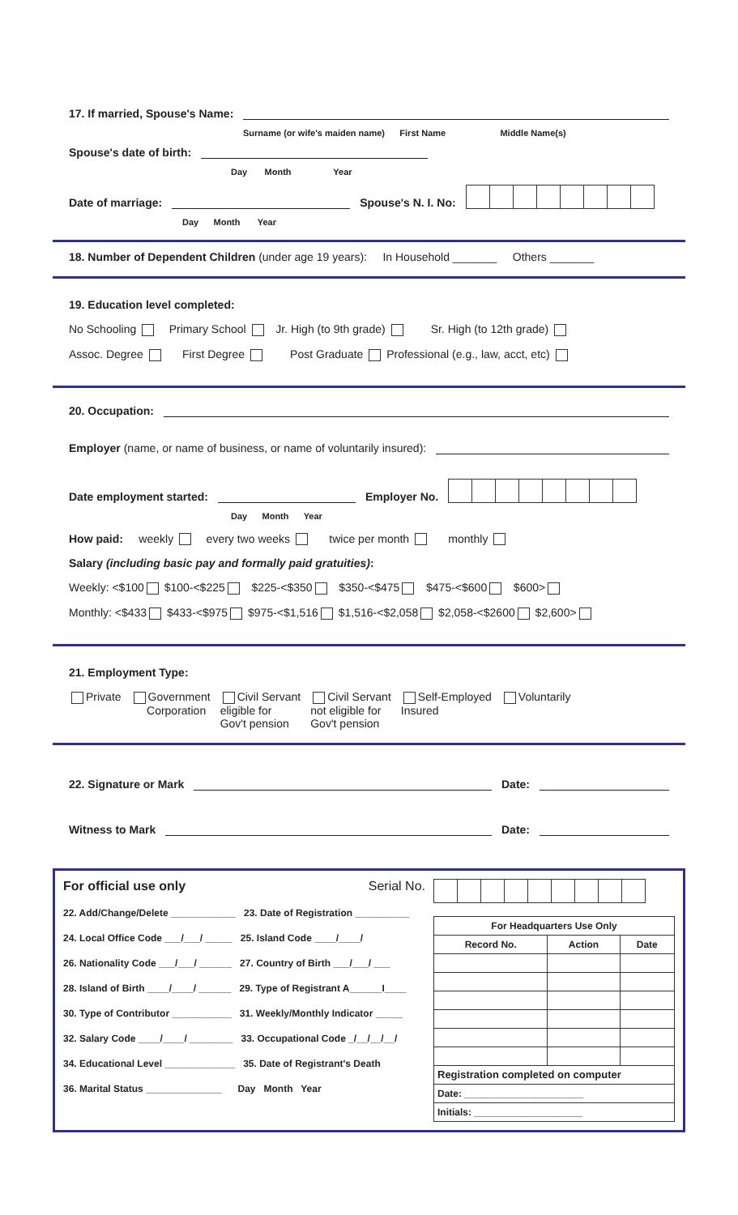17. If married, Spouse's Name:
Surname (or wife's maiden name) First Name Middle Name(s)
Spouse's date of birth:
Day Month Year
Date of marriage:
Spouse's N. I. No:
Day Month Year
18. Number of Dependent Children (under age 19 years): In Household _______ Others _______
19. Education level completed:
No Schooling Primary School Jr. High (to 9th grade) Sr. High (to 12th grade)
Assoc. Degree First Degree Post Graduate Professional (e.g., law, acct, etc)
20. Occupation:
Employer (name, or name of business, or name of voluntarily insured):
Date employment started:
Employer No.
Day Month Year
How paid: weekly every two weeks twice per month monthly
Salary (including basic pay and formally paid gratuities):
Weekly: <$100 $100-<$225 $225-<$350 $350-<$475 $475-<$600 $600>
Monthly: <$433 $433-<$975 $975-<$1,516 $1,516-<$2,058 $2,058-<$2600 $2,600>
21. Employment Type:
Private Government
Corporation
Civil Servant
eligible for
Gov't pension
Civil Servant
not eligible for
Gov't pension
Self-Employed
Insured
Voluntarily
22. Signature or Mark
Date:
Witness to Mark
Date:
For official use only Serial No.
22. Add/Change/Delete ____________ 23. Date of Registration __________
24. Local Office Code ___/___/ _____ 25. Island Code ____/____/
26. Nationality Code ___/___/ ______ 27. Country of Birth ___/___/ ___
28. Island of Birth ____/____/ ______ 29. Type of Registrant A______I____
30. Type of Contributor ___________ 31. Weekly/Monthly Indicator _____
32. Salary Code ____/____/ ________ 33. Occupational Code _/__/__/__/
34. Educational Level _____________ 35. Date of Registrant's Death
36. Marital Status ______________ Day Month Year
| For Headquarters Use Only | | |
| --- | --- | --- |
| Record No. | Action | Date |
| Registration completed on computer | | |
| Date: ______________________ | | |
| Initials: ____________________ | | |